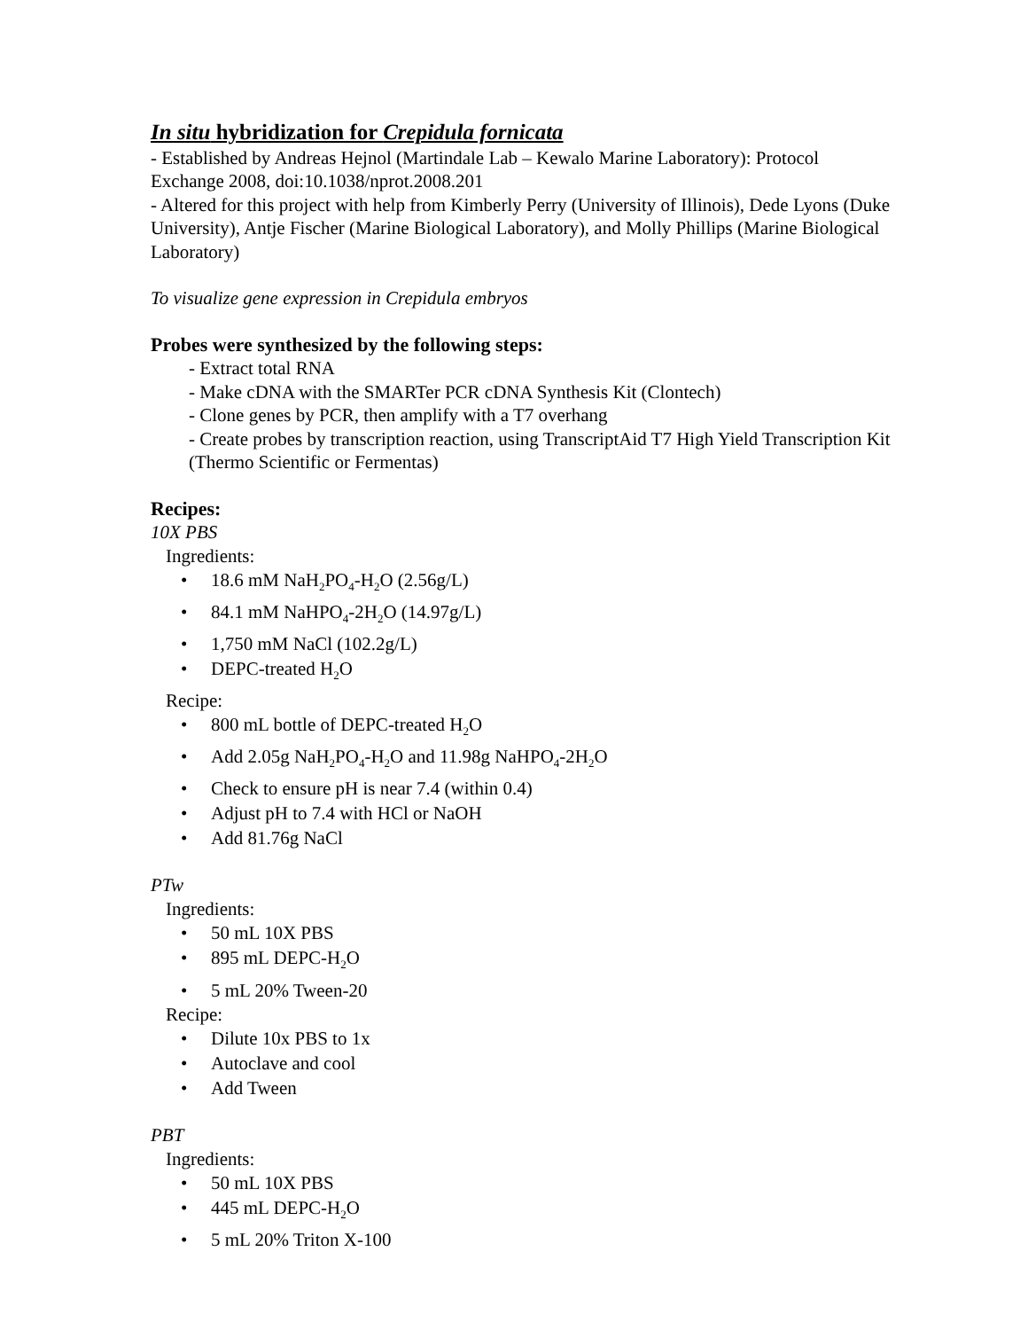In situ hybridization for Crepidula fornicata
- Established by Andreas Hejnol (Martindale Lab – Kewalo Marine Laboratory): Protocol Exchange 2008, doi:10.1038/nprot.2008.201
- Altered for this project with help from Kimberly Perry (University of Illinois), Dede Lyons (Duke University), Antje Fischer (Marine Biological Laboratory), and Molly Phillips (Marine Biological Laboratory)
To visualize gene expression in Crepidula embryos
Probes were synthesized by the following steps:
- Extract total RNA
- Make cDNA with the SMARTer PCR cDNA Synthesis Kit (Clontech)
- Clone genes by PCR, then amplify with a T7 overhang
- Create probes by transcription reaction, using TranscriptAid T7 High Yield Transcription Kit (Thermo Scientific or Fermentas)
Recipes:
10X PBS
Ingredients:
• 18.6 mM NaH<sub>2</sub>PO<sub>4</sub>-H<sub>2</sub>O (2.56g/L)
• 84.1 mM NaHPO<sub>4</sub>-2H<sub>2</sub>O (14.97g/L)
• 1,750 mM NaCl (102.2g/L)
• DEPC-treated H<sub>2</sub>O
Recipe:
• 800 mL bottle of DEPC-treated H<sub>2</sub>O
• Add 2.05g NaH<sub>2</sub>PO<sub>4</sub>-H<sub>2</sub>O and 11.98g NaHPO<sub>4</sub>-2H<sub>2</sub>O
• Check to ensure pH is near 7.4 (within 0.4)
• Adjust pH to 7.4 with HCl or NaOH
• Add 81.76g NaCl
PTw
Ingredients:
• 50 mL 10X PBS
• 895 mL DEPC-H<sub>2</sub>O
• 5 mL 20% Tween-20
Recipe:
• Dilute 10x PBS to 1x
• Autoclave and cool
• Add Tween
PBT
Ingredients:
• 50 mL 10X PBS
• 445 mL DEPC-H<sub>2</sub>O
• 5 mL 20% Triton X-100